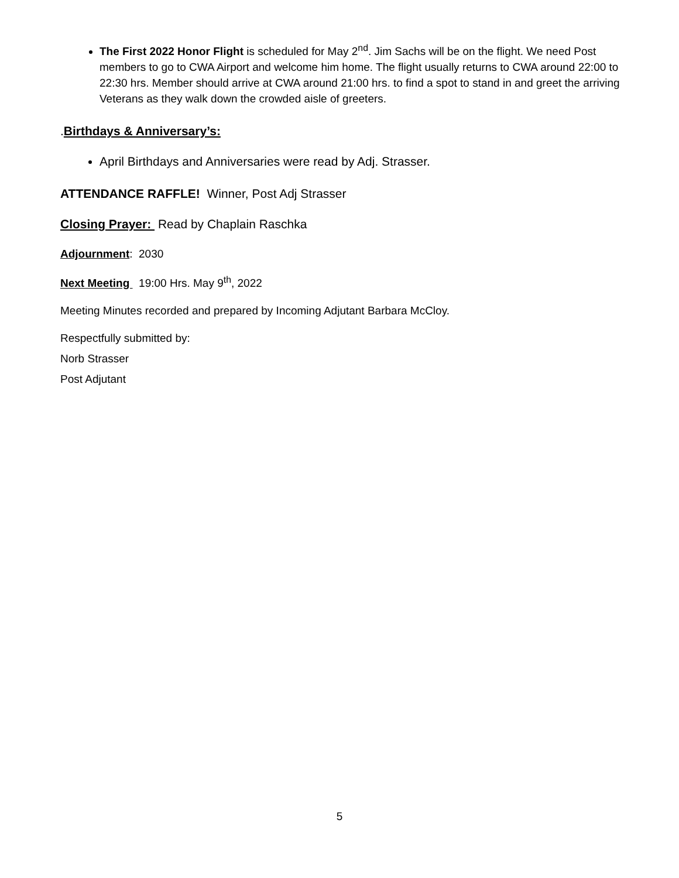The First 2022 Honor Flight is scheduled for May 2<sup>nd</sup>. Jim Sachs will be on the flight. We need Post members to go to CWA Airport and welcome him home. The flight usually returns to CWA around 22:00 to 22:30 hrs. Member should arrive at CWA around 21:00 hrs. to find a spot to stand in and greet the arriving Veterans as they walk down the crowded aisle of greeters.
.Birthdays & Anniversary’s:
April Birthdays and Anniversaries were read by Adj. Strasser.
ATTENDANCE RAFFLE! Winner, Post Adj Strasser
Closing Prayer: Read by Chaplain Raschka
Adjournment: 2030
Next Meeting 19:00 Hrs. May 9<sup>th</sup>, 2022
Meeting Minutes recorded and prepared by Incoming Adjutant Barbara McCloy.
Respectfully submitted by:
Norb Strasser
Post Adjutant
5